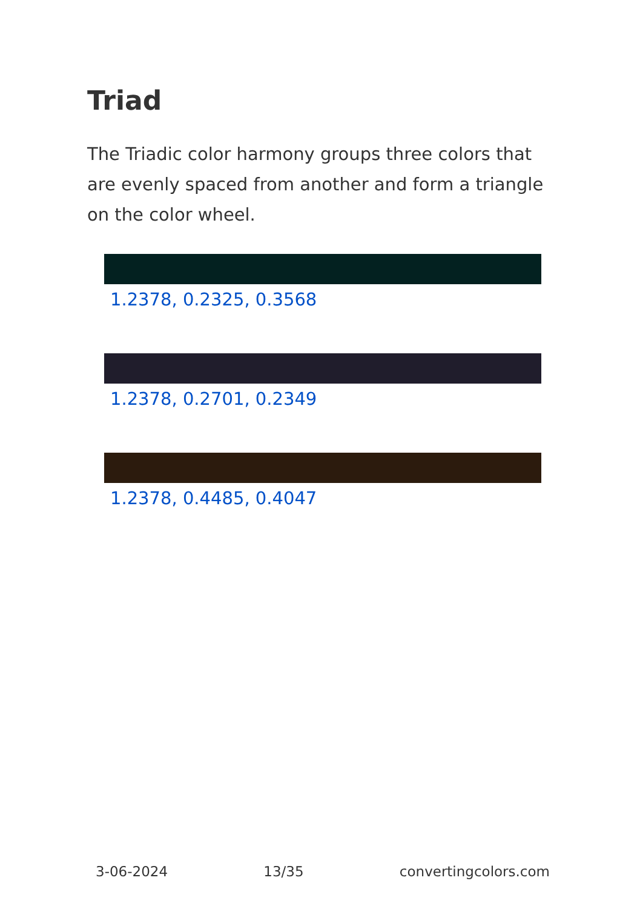Triad
The Triadic color harmony groups three colors that are evenly spaced from another and form a triangle on the color wheel.
1.2378, 0.2325, 0.3568
1.2378, 0.2701, 0.2349
1.2378, 0.4485, 0.4047
3-06-2024 13/35 convertingcolors.com